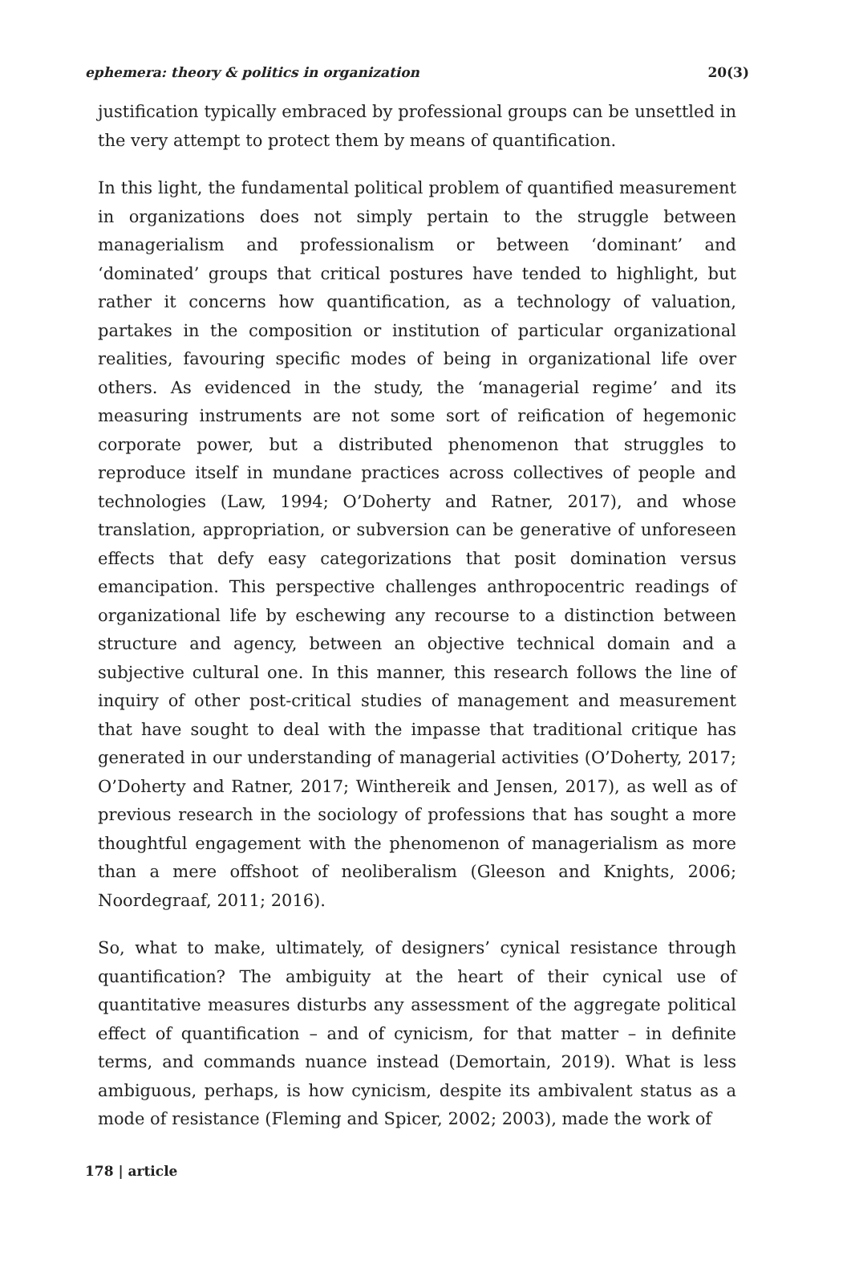ephemera: theory & politics in organization 20(3)
justification typically embraced by professional groups can be unsettled in the very attempt to protect them by means of quantification.
In this light, the fundamental political problem of quantified measurement in organizations does not simply pertain to the struggle between managerialism and professionalism or between ‘dominant’ and ‘dominated’ groups that critical postures have tended to highlight, but rather it concerns how quantification, as a technology of valuation, partakes in the composition or institution of particular organizational realities, favouring specific modes of being in organizational life over others. As evidenced in the study, the ‘managerial regime’ and its measuring instruments are not some sort of reification of hegemonic corporate power, but a distributed phenomenon that struggles to reproduce itself in mundane practices across collectives of people and technologies (Law, 1994; O’Doherty and Ratner, 2017), and whose translation, appropriation, or subversion can be generative of unforeseen effects that defy easy categorizations that posit domination versus emancipation. This perspective challenges anthropocentric readings of organizational life by eschewing any recourse to a distinction between structure and agency, between an objective technical domain and a subjective cultural one. In this manner, this research follows the line of inquiry of other post-critical studies of management and measurement that have sought to deal with the impasse that traditional critique has generated in our understanding of managerial activities (O’Doherty, 2017; O’Doherty and Ratner, 2017; Winthereik and Jensen, 2017), as well as of previous research in the sociology of professions that has sought a more thoughtful engagement with the phenomenon of managerialism as more than a mere offshoot of neoliberalism (Gleeson and Knights, 2006; Noordegraaf, 2011; 2016).
So, what to make, ultimately, of designers’ cynical resistance through quantification? The ambiguity at the heart of their cynical use of quantitative measures disturbs any assessment of the aggregate political effect of quantification – and of cynicism, for that matter – in definite terms, and commands nuance instead (Demortain, 2019). What is less ambiguous, perhaps, is how cynicism, despite its ambivalent status as a mode of resistance (Fleming and Spicer, 2002; 2003), made the work of
178 | article